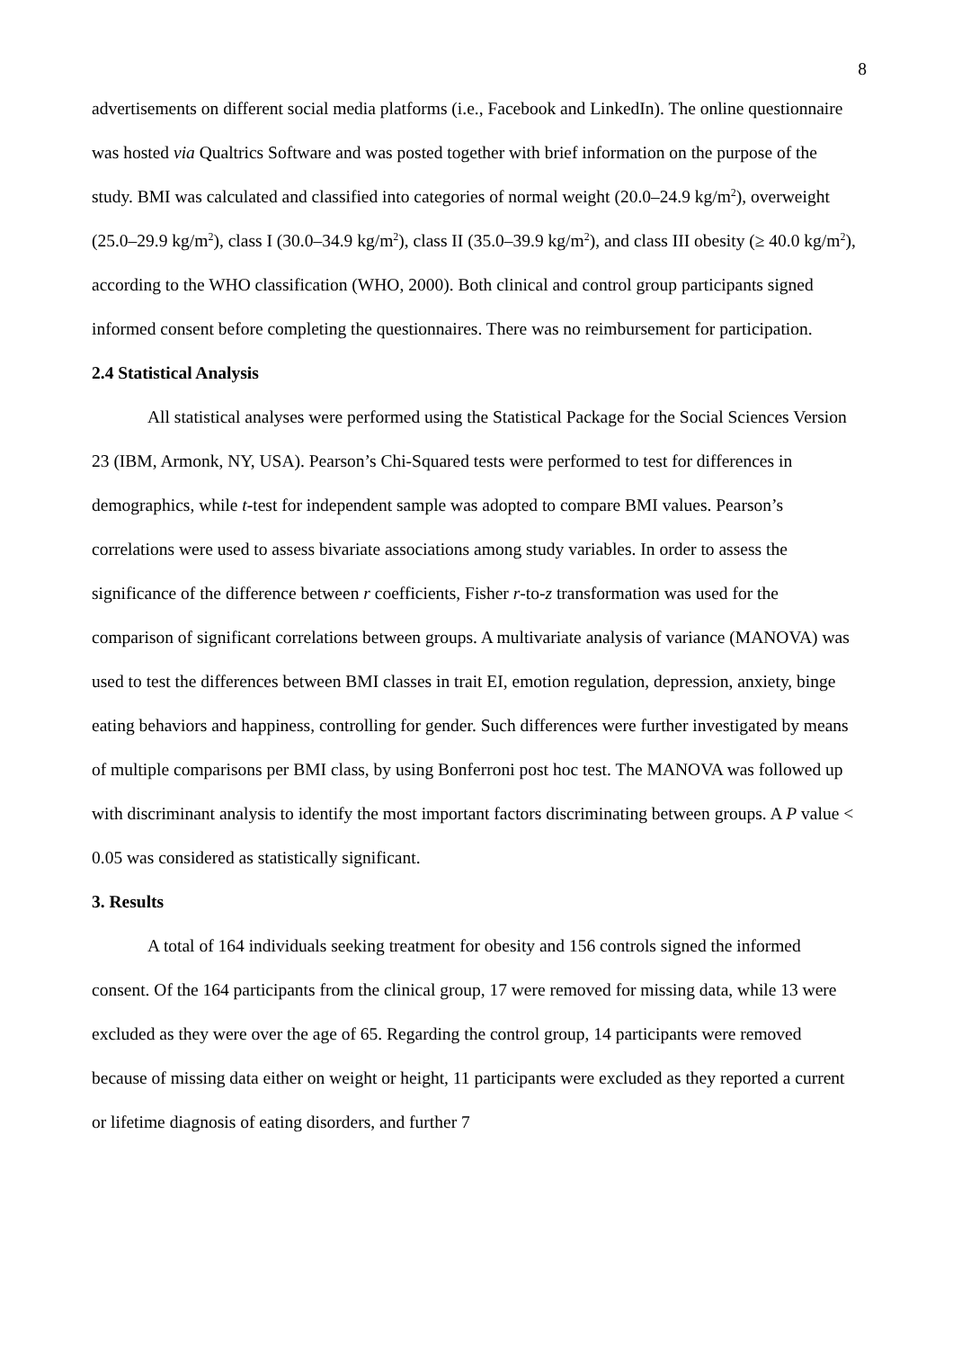8
advertisements on different social media platforms (i.e., Facebook and LinkedIn). The online questionnaire was hosted via Qualtrics Software and was posted together with brief information on the purpose of the study. BMI was calculated and classified into categories of normal weight (20.0–24.9 kg/m<sup>2</sup>), overweight (25.0–29.9 kg/m<sup>2</sup>), class I (30.0–34.9 kg/m<sup>2</sup>), class II (35.0–39.9 kg/m<sup>2</sup>), and class III obesity (≥ 40.0 kg/m<sup>2</sup>), according to the WHO classification (WHO, 2000). Both clinical and control group participants signed informed consent before completing the questionnaires. There was no reimbursement for participation.
2.4 Statistical Analysis
All statistical analyses were performed using the Statistical Package for the Social Sciences Version 23 (IBM, Armonk, NY, USA). Pearson’s Chi-Squared tests were performed to test for differences in demographics, while t-test for independent sample was adopted to compare BMI values. Pearson’s correlations were used to assess bivariate associations among study variables. In order to assess the significance of the difference between r coefficients, Fisher r-to-z transformation was used for the comparison of significant correlations between groups. A multivariate analysis of variance (MANOVA) was used to test the differences between BMI classes in trait EI, emotion regulation, depression, anxiety, binge eating behaviors and happiness, controlling for gender. Such differences were further investigated by means of multiple comparisons per BMI class, by using Bonferroni post hoc test. The MANOVA was followed up with discriminant analysis to identify the most important factors discriminating between groups. A P value < 0.05 was considered as statistically significant.
3. Results
A total of 164 individuals seeking treatment for obesity and 156 controls signed the informed consent. Of the 164 participants from the clinical group, 17 were removed for missing data, while 13 were excluded as they were over the age of 65. Regarding the control group, 14 participants were removed because of missing data either on weight or height, 11 participants were excluded as they reported a current or lifetime diagnosis of eating disorders, and further 7